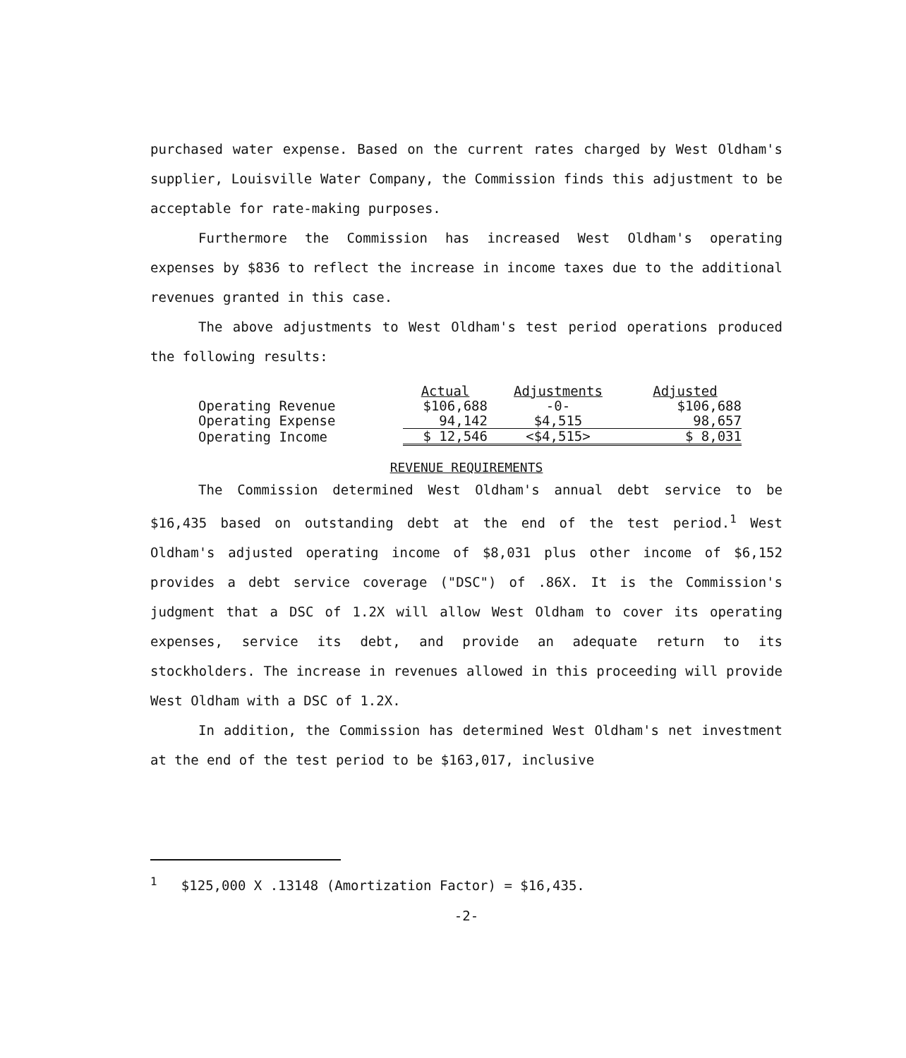purchased water expense. Based on the current rates charged by West Oldham's supplier, Louisville Water Company, the Commission finds this adjustment to be acceptable for rate-making purposes.
Furthermore the Commission has increased West Oldham's operating expenses by $836 to reflect the increase in income taxes due to the additional revenues granted in this case.
The above adjustments to West Oldham's test period operations produced the following results:
| | Actual | Adjustments | Adjusted |
| Operating Revenue | $106,688 | -0- | $106,688 |
| Operating Expense | 94,142 | $4,515 | 98,657 |
| Operating Income | $ 12,546 | <$4,515> | $ 8,031 |
REVENUE REQUIREMENTS
The Commission determined West Oldham's annual debt service to be $16,435 based on outstanding debt at the end of the test period.<sup>1</sup> West Oldham's adjusted operating income of $8,031 plus other income of $6,152 provides a debt service coverage ("DSC") of .86X. It is the Commission's judgment that a DSC of 1.2X will allow West Oldham to cover its operating expenses, service its debt, and provide an adequate return to its stockholders. The increase in revenues allowed in this proceeding will provide West Oldham with a DSC of 1.2X.
In addition, the Commission has determined West Oldham's net investment at the end of the test period to be $163,017, inclusive
<sup>1</sup> $125,000 X .13148 (Amortization Factor) = $16,435.
-2-